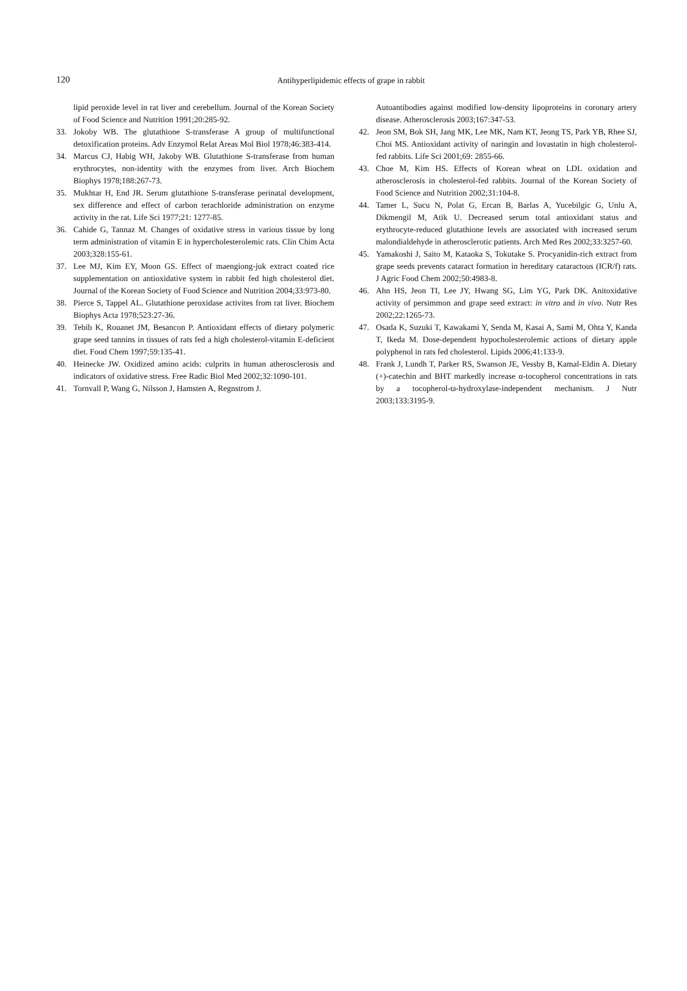120
Antihyperlipidemic effects of grape in rabbit
lipid peroxide level in rat liver and cerebellum. Journal of the Korean Society of Food Science and Nutrition 1991;20:285-92.
33. Jokoby WB. The glutathione S-transferase A group of multifunctional detoxification proteins. Adv Enzymol Relat Areas Mol Biol 1978;46:383-414.
34. Marcus CJ, Habig WH, Jakoby WB. Glutathione S-transferase from human erythrocytes, non-identity with the enzymes from liver. Arch Biochem Biophys 1978;188:267-73.
35. Mukhtar H, End JR. Serum glutathione S-transferase perinatal development, sex difference and effect of carbon terachloride administration on enzyme activity in the rat. Life Sci 1977;21: 1277-85.
36. Cahide G, Tannaz M. Changes of oxidative stress in various tissue by long term administration of vitamin E in hypercholesterolemic rats. Clin Chim Acta 2003;328:155-61.
37. Lee MJ, Kim EY, Moon GS. Effect of maengiong-juk extract coated rice supplementation on antioxidative system in rabbit fed high cholesterol diet. Journal of the Korean Society of Food Science and Nutrition 2004;33:973-80.
38. Pierce S, Tappel AL. Glutathione peroxidase activites from rat liver. Biochem Biophys Acta 1978;523:27-36.
39. Tebib K, Rouanet JM, Besancon P. Antioxidant effects of dietary polymeric grape seed tannins in tissues of rats fed a high cholesterol-vitamin E-deficient diet. Food Chem 1997;59:135-41.
40. Heinecke JW. Oxidized amino acids: culprits in human atherosclerosis and indicators of oxidative stress. Free Radic Biol Med 2002;32:1090-101.
41. Tornvall P, Wang G, Nilsson J, Hamsten A, Regnstrom J.
Autoantibodies against modified low-density lipoproteins in coronary artery disease. Atherosclerosis 2003;167:347-53.
42. Jeon SM, Bok SH, Jang MK, Lee MK, Nam KT, Jeong TS, Park YB, Rhee SJ, Choi MS. Antioxidant activity of naringin and lovastatin in high cholesterol-fed rabbits. Life Sci 2001;69: 2855-66.
43. Choe M, Kim HS. Effects of Korean wheat on LDL oxidation and atherosclerosis in cholesterol-fed rabbits. Journal of the Korean Society of Food Science and Nutrition 2002;31:104-8.
44. Tamer L, Sucu N, Polat G, Ercan B, Barlas A, Yucebilgic G, Unlu A, Dikmengil M, Atik U. Decreased serum total antioxidant status and erythrocyte-reduced glutathione levels are associated with increased serum malondialdehyde in atherosclerotic patients. Arch Med Res 2002;33:3257-60.
45. Yamakoshi J, Saito M, Kataoka S, Tokutake S. Procyanidin-rich extract from grape seeds prevents cataract formation in hereditary cataractous (ICR/f) rats. J Agric Food Chem 2002;50:4983-8.
46. Ahn HS, Jeon TI, Lee JY, Hwang SG, Lim YG, Park DK. Anitoxidative activity of persimmon and grape seed extract: in vitro and in vivo. Nutr Res 2002;22:1265-73.
47. Osada K, Suzuki T, Kawakami Y, Senda M, Kasai A, Sami M, Ohta Y, Kanda T, Ikeda M. Dose-dependent hypocholesterolemic actions of dietary apple polyphenol in rats fed cholesterol. Lipids 2006;41:133-9.
48. Frank J, Lundh T, Parker RS, Swanson JE, Vessby B, Kamal-Eldin A. Dietary (+)-catechin and BHT markedly increase α-tocopherol concentrations in rats by a tocopherol-ϖ-hydroxylase-independent mechanism. J Nutr 2003;133:3195-9.